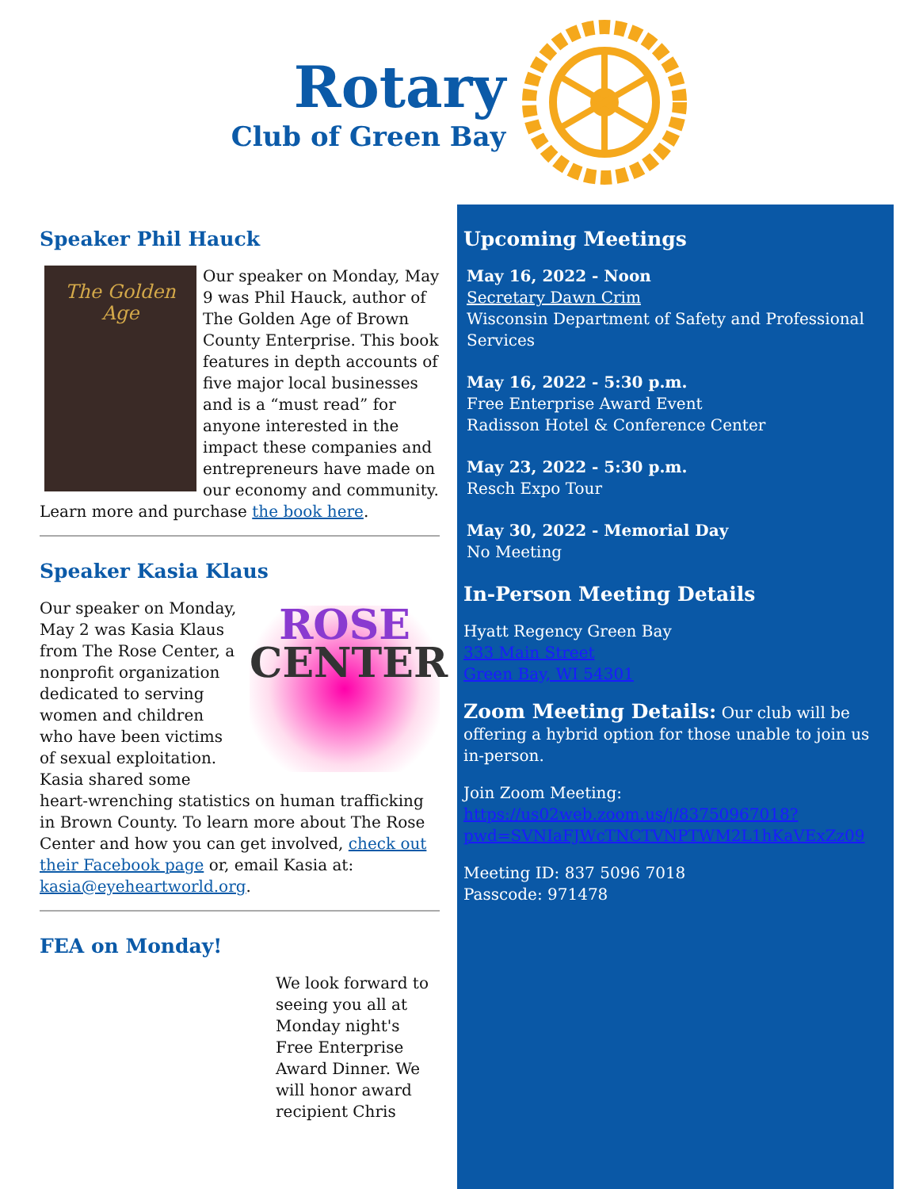Rotary
Club of Green Bay
Speaker Phil Hauck
The Golden Age
Our speaker on Monday, May 9 was Phil Hauck, author of The Golden Age of Brown County Enterprise. This book features in depth accounts of five major local businesses and is a “must read” for anyone interested in the impact these companies and entrepreneurs have made on our economy and community. Learn more and purchase the book here.
Speaker Kasia Klaus
ROSE
CENTER
Our speaker on Monday, May 2 was Kasia Klaus from The Rose Center, a nonprofit organization dedicated to serving women and children who have been victims of sexual exploitation. Kasia shared some heart-wrenching statistics on human trafficking in Brown County. To learn more about The Rose Center and how you can get involved, check out their Facebook page or, email Kasia at: kasia@eyeheartworld.org.
FEA on Monday!
We look forward to seeing you all at Monday night's Free Enterprise Award Dinner. We will honor award recipient Chris
Upcoming Meetings
May 16, 2022 - Noon
Secretary Dawn Crim
Wisconsin Department of Safety and Professional Services
May 16, 2022 - 5:30 p.m.
Free Enterprise Award Event
Radisson Hotel & Conference Center
May 23, 2022 - 5:30 p.m.
Resch Expo Tour
May 30, 2022 - Memorial Day
No Meeting
In-Person Meeting Details
Hyatt Regency Green Bay
333 Main Street
Green Bay, WI 54301
Zoom Meeting Details: Our club will be offering a hybrid option for those unable to join us in-person.
Join Zoom Meeting:
https://us02web.zoom.us/j/83750967018?pwd=SVNIaFJWcTNCTVNPTWM2L1hKaVExZz09
Meeting ID: 837 5096 7018
Passcode: 971478